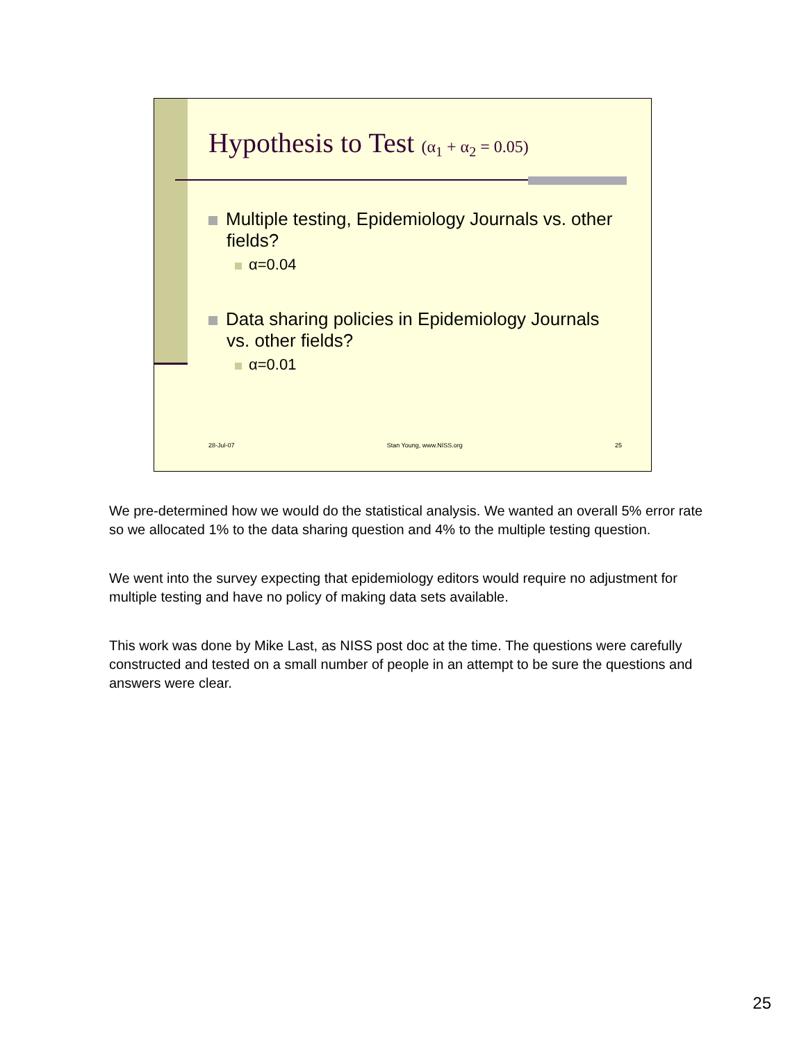Hypothesis to Test (α<sub>1</sub> + α<sub>2</sub> = 0.05)
Multiple testing, Epidemiology Journals vs. other fields?
α=0.04
Data sharing policies in Epidemiology Journals vs. other fields?
α=0.01
28-Jul-07 Stan Young, www.NISS.org 25
We pre-determined how we would do the statistical analysis. We wanted an overall 5% error rate so we allocated 1% to the data sharing question and 4% to the multiple testing question.
We went into the survey expecting that epidemiology editors would require no adjustment for multiple testing and have no policy of making data sets available.
This work was done by Mike Last, as NISS post doc at the time. The questions were carefully constructed and tested on a small number of people in an attempt to be sure the questions and answers were clear.
25